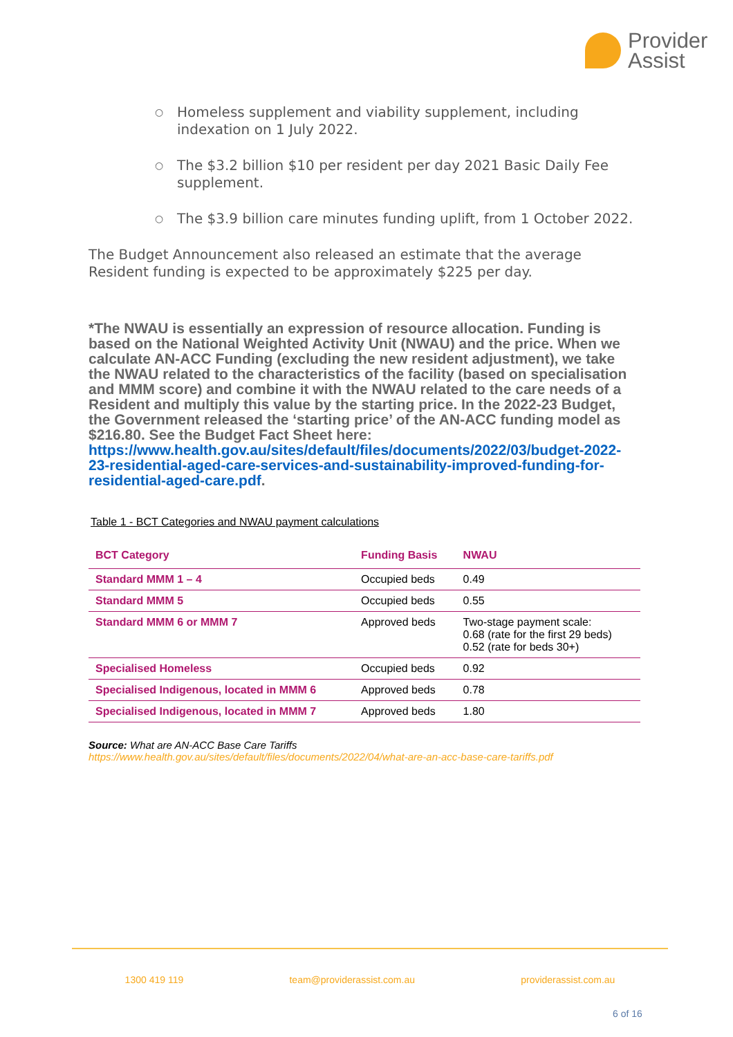Provider
Assist
○ Homeless supplement and viability supplement, including indexation on 1 July 2022.
○ The $3.2 billion $10 per resident per day 2021 Basic Daily Fee supplement.
○ The $3.9 billion care minutes funding uplift, from 1 October 2022.
The Budget Announcement also released an estimate that the average Resident funding is expected to be approximately $225 per day.
*The NWAU is essentially an expression of resource allocation. Funding is based on the National Weighted Activity Unit (NWAU) and the price. When we calculate AN-ACC Funding (excluding the new resident adjustment), we take the NWAU related to the characteristics of the facility (based on specialisation and MMM score) and combine it with the NWAU related to the care needs of a Resident and multiply this value by the starting price. In the 2022-23 Budget, the Government released the ‘starting price’ of the AN-ACC funding model as $216.80. See the Budget Fact Sheet here: https://www.health.gov.au/sites/default/files/documents/2022/03/budget-2022-23-residential-aged-care-services-and-sustainability-improved-funding-for-residential-aged-care.pdf.
Table 1 - BCT Categories and NWAU payment calculations
| BCT Category | Funding Basis | NWAU |
| --- | --- | --- |
| Standard MMM 1 – 4 | Occupied beds | 0.49 |
| Standard MMM 5 | Occupied beds | 0.55 |
| Standard MMM 6 or MMM 7 | Approved beds | Two-stage payment scale: 0.68 (rate for the first 29 beds) 0.52 (rate for beds 30+) |
| Specialised Homeless | Occupied beds | 0.92 |
| Specialised Indigenous, located in MMM 6 | Approved beds | 0.78 |
| Specialised Indigenous, located in MMM 7 | Approved beds | 1.80 |
Source: What are AN-ACC Base Care Tariffs
https://www.health.gov.au/sites/default/files/documents/2022/04/what-are-an-acc-base-care-tariffs.pdf
1300 419 119 team@providerassist.com.au providerassist.com.au
6 of 16